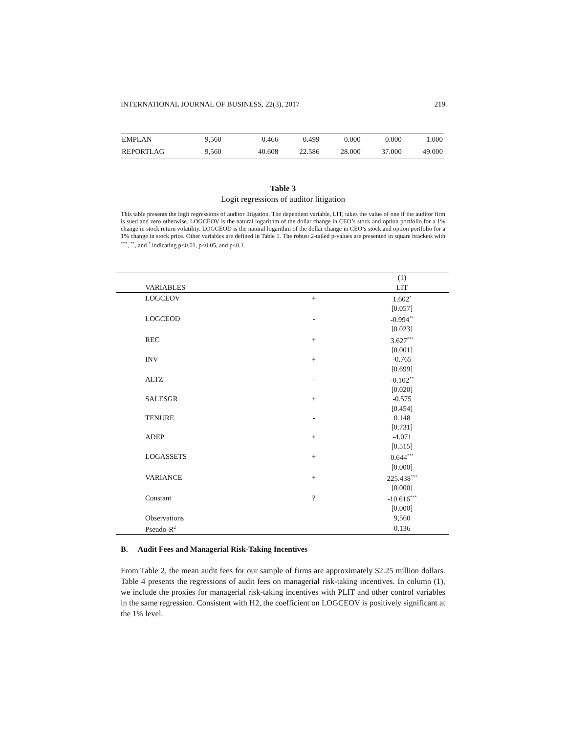INTERNATIONAL JOURNAL OF BUSINESS, 22(3), 2017 219
| EMPLAN | 9,560 | 0.466 | 0.499 | 0.000 | 0.000 | 1.000 |
| REPORTLAG | 9,560 | 40.608 | 22.586 | 28.000 | 37.000 | 49.000 |
Table 3
Logit regressions of auditor litigation
This table presents the logit regressions of auditor litigation. The dependent variable, LIT, takes the value of one if the auditor firm is sued and zero otherwise. LOGCEOV is the natural logarithm of the dollar change in CEO’s stock and option portfolio for a 1% change in stock return volatility. LOGCEOD is the natural logarithm of the dollar change in CEO’s stock and option portfolio for a 1% change in stock price. Other variables are defined in Table 1. The robust 2-tailed p-values are presented in square brackets with <sup>***</sup>, <sup>**</sup>, and <sup>*</sup> indicating p<0.01, p<0.05, and p<0.1.
| | | (1) |
| VARIABLES | | LIT |
| LOGCEOV | + | 1.602<sup>*</sup> |
| | | [0.057] |
| LOGCEOD | - | -0.994<sup>**</sup> |
| | | [0.023] |
| REC | + | 3.627<sup>***</sup> |
| | | [0.001] |
| INV | + | -0.765 |
| | | [0.699] |
| ALTZ | - | -0.102<sup>**</sup> |
| | | [0.020] |
| SALESGR | + | -0.575 |
| | | [0.454] |
| TENURE | - | 0.148 |
| | | [0.731] |
| ADEP | + | -4.071 |
| | | [0.515] |
| LOGASSETS | + | 0.644<sup>***</sup> |
| | | [0.000] |
| VARIANCE | + | 225.438<sup>***</sup> |
| | | [0.000] |
| Constant | ? | -10.616<sup>***</sup> |
| | | [0.000] |
| Observations | | 9,560 |
| Pseudo-R<sup>2</sup> | | 0.136 |
B. Audit Fees and Managerial Risk-Taking Incentives
From Table 2, the mean audit fees for our sample of firms are approximately $2.25 million dollars. Table 4 presents the regressions of audit fees on managerial risk-taking incentives. In column (1), we include the proxies for managerial risk-taking incentives with PLIT and other control variables in the same regression. Consistent with H2, the coefficient on LOGCEOV is positively significant at the 1% level.